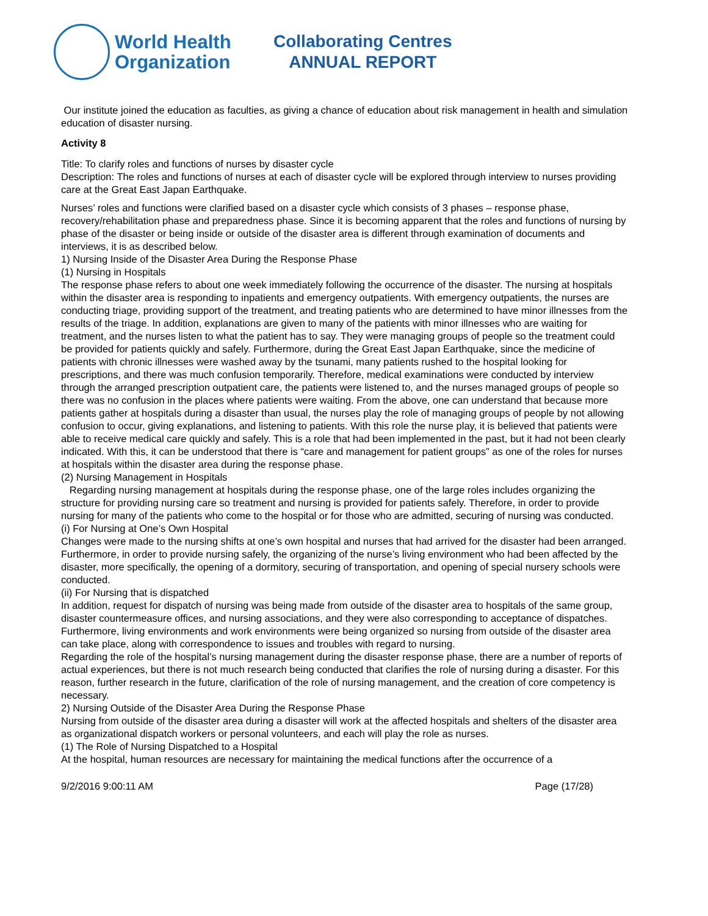World Health
Organization
Collaborating Centres
ANNUAL REPORT
Our institute joined the education as faculties, as giving a chance of education about risk management in health and simulation education of disaster nursing.
Activity 8
Title: To clarify roles and functions of nurses by disaster cycle
Description: The roles and functions of nurses at each of disaster cycle will be explored through interview to nurses providing care at the Great East Japan Earthquake.
Nurses’ roles and functions were clarified based on a disaster cycle which consists of 3 phases – response phase, recovery/rehabilitation phase and preparedness phase. Since it is becoming apparent that the roles and functions of nursing by phase of the disaster or being inside or outside of the disaster area is different through examination of documents and interviews, it is as described below.
1) Nursing Inside of the Disaster Area During the Response Phase
(1) Nursing in Hospitals
The response phase refers to about one week immediately following the occurrence of the disaster. The nursing at hospitals within the disaster area is responding to inpatients and emergency outpatients. With emergency outpatients, the nurses are conducting triage, providing support of the treatment, and treating patients who are determined to have minor illnesses from the results of the triage. In addition, explanations are given to many of the patients with minor illnesses who are waiting for treatment, and the nurses listen to what the patient has to say. They were managing groups of people so the treatment could be provided for patients quickly and safely. Furthermore, during the Great East Japan Earthquake, since the medicine of patients with chronic illnesses were washed away by the tsunami, many patients rushed to the hospital looking for prescriptions, and there was much confusion temporarily. Therefore, medical examinations were conducted by interview through the arranged prescription outpatient care, the patients were listened to, and the nurses managed groups of people so there was no confusion in the places where patients were waiting. From the above, one can understand that because more patients gather at hospitals during a disaster than usual, the nurses play the role of managing groups of people by not allowing confusion to occur, giving explanations, and listening to patients. With this role the nurse play, it is believed that patients were able to receive medical care quickly and safely. This is a role that had been implemented in the past, but it had not been clearly indicated. With this, it can be understood that there is “care and management for patient groups” as one of the roles for nurses at hospitals within the disaster area during the response phase.
(2) Nursing Management in Hospitals
Regarding nursing management at hospitals during the response phase, one of the large roles includes organizing the structure for providing nursing care so treatment and nursing is provided for patients safely. Therefore, in order to provide nursing for many of the patients who come to the hospital or for those who are admitted, securing of nursing was conducted.
(i) For Nursing at One’s Own Hospital
Changes were made to the nursing shifts at one’s own hospital and nurses that had arrived for the disaster had been arranged. Furthermore, in order to provide nursing safely, the organizing of the nurse’s living environment who had been affected by the disaster, more specifically, the opening of a dormitory, securing of transportation, and opening of special nursery schools were conducted.
(ii) For Nursing that is dispatched
In addition, request for dispatch of nursing was being made from outside of the disaster area to hospitals of the same group, disaster countermeasure offices, and nursing associations, and they were also corresponding to acceptance of dispatches. Furthermore, living environments and work environments were being organized so nursing from outside of the disaster area can take place, along with correspondence to issues and troubles with regard to nursing.
Regarding the role of the hospital’s nursing management during the disaster response phase, there are a number of reports of actual experiences, but there is not much research being conducted that clarifies the role of nursing during a disaster. For this reason, further research in the future, clarification of the role of nursing management, and the creation of core competency is necessary.
2) Nursing Outside of the Disaster Area During the Response Phase
Nursing from outside of the disaster area during a disaster will work at the affected hospitals and shelters of the disaster area as organizational dispatch workers or personal volunteers, and each will play the role as nurses.
(1) The Role of Nursing Dispatched to a Hospital
At the hospital, human resources are necessary for maintaining the medical functions after the occurrence of a
9/2/2016 9:00:11 AM Page (17/28)